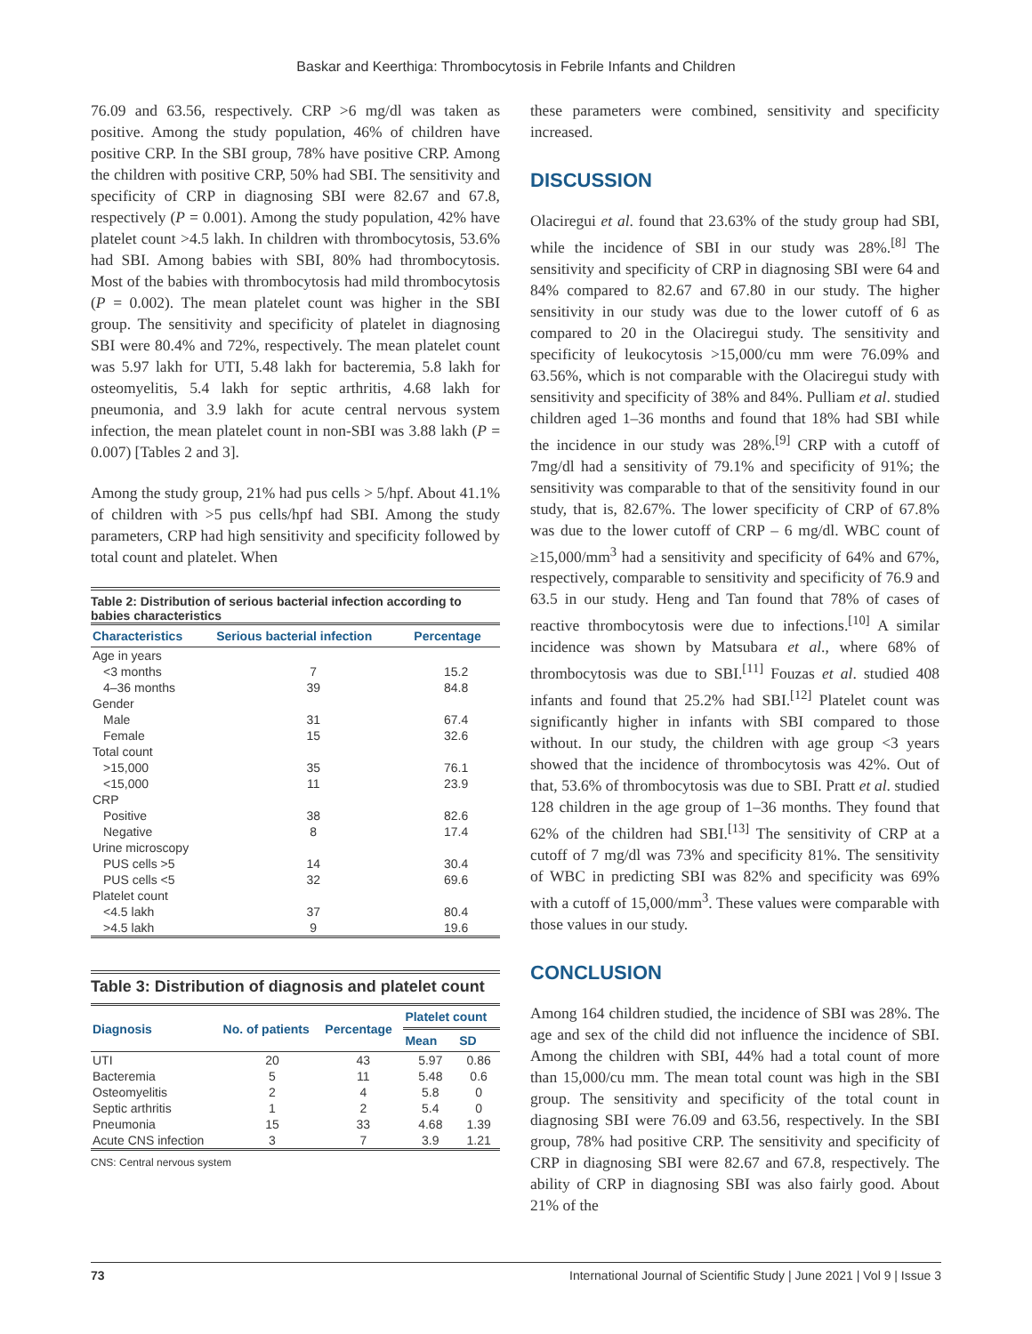Baskar and Keerthiga: Thrombocytosis in Febrile Infants and Children
76.09 and 63.56, respectively. CRP >6 mg/dl was taken as positive. Among the study population, 46% of children have positive CRP. In the SBI group, 78% have positive CRP. Among the children with positive CRP, 50% had SBI. The sensitivity and specificity of CRP in diagnosing SBI were 82.67 and 67.8, respectively (P = 0.001). Among the study population, 42% have platelet count >4.5 lakh. In children with thrombocytosis, 53.6% had SBI. Among babies with SBI, 80% had thrombocytosis. Most of the babies with thrombocytosis had mild thrombocytosis (P = 0.002). The mean platelet count was higher in the SBI group. The sensitivity and specificity of platelet in diagnosing SBI were 80.4% and 72%, respectively. The mean platelet count was 5.97 lakh for UTI, 5.48 lakh for bacteremia, 5.8 lakh for osteomyelitis, 5.4 lakh for septic arthritis, 4.68 lakh for pneumonia, and 3.9 lakh for acute central nervous system infection, the mean platelet count in non-SBI was 3.88 lakh (P = 0.007) [Tables 2 and 3].
Among the study group, 21% had pus cells > 5/hpf. About 41.1% of children with >5 pus cells/hpf had SBI. Among the study parameters, CRP had high sensitivity and specificity followed by total count and platelet. When
Table 2: Distribution of serious bacterial infection according to babies characteristics
| Characteristics | Serious bacterial infection | Percentage |
| --- | --- | --- |
| Age in years | | |
| <3 months | 7 | 15.2 |
| 4–36 months | 39 | 84.8 |
| Gender | | |
| Male | 31 | 67.4 |
| Female | 15 | 32.6 |
| Total count | | |
| >15,000 | 35 | 76.1 |
| <15,000 | 11 | 23.9 |
| CRP | | |
| Positive | 38 | 82.6 |
| Negative | 8 | 17.4 |
| Urine microscopy | | |
| PUS cells >5 | 14 | 30.4 |
| PUS cells <5 | 32 | 69.6 |
| Platelet count | | |
| <4.5 lakh | 37 | 80.4 |
| >4.5 lakh | 9 | 19.6 |
Table 3: Distribution of diagnosis and platelet count
| Diagnosis | No. of patients | Percentage | Platelet count | |
| --- | --- | --- | --- | --- |
| | | | Mean | SD |
| UTI | 20 | 43 | 5.97 | 0.86 |
| Bacteremia | 5 | 11 | 5.48 | 0.6 |
| Osteomyelitis | 2 | 4 | 5.8 | 0 |
| Septic arthritis | 1 | 2 | 5.4 | 0 |
| Pneumonia | 15 | 33 | 4.68 | 1.39 |
| Acute CNS infection | 3 | 7 | 3.9 | 1.21 |
CNS: Central nervous system
these parameters were combined, sensitivity and specificity increased.
DISCUSSION
Olaciregui et al. found that 23.63% of the study group had SBI, while the incidence of SBI in our study was 28%.<sup>[8]</sup> The sensitivity and specificity of CRP in diagnosing SBI were 64 and 84% compared to 82.67 and 67.80 in our study. The higher sensitivity in our study was due to the lower cutoff of 6 as compared to 20 in the Olaciregui study. The sensitivity and specificity of leukocytosis >15,000/cu mm were 76.09% and 63.56%, which is not comparable with the Olaciregui study with sensitivity and specificity of 38% and 84%. Pulliam et al. studied children aged 1–36 months and found that 18% had SBI while the incidence in our study was 28%.<sup>[9]</sup> CRP with a cutoff of 7mg/dl had a sensitivity of 79.1% and specificity of 91%; the sensitivity was comparable to that of the sensitivity found in our study, that is, 82.67%. The lower specificity of CRP of 67.8% was due to the lower cutoff of CRP – 6 mg/dl. WBC count of ≥15,000/mm<sup>3</sup> had a sensitivity and specificity of 64% and 67%, respectively, comparable to sensitivity and specificity of 76.9 and 63.5 in our study. Heng and Tan found that 78% of cases of reactive thrombocytosis were due to infections.<sup>[10]</sup> A similar incidence was shown by Matsubara et al., where 68% of thrombocytosis was due to SBI.<sup>[11]</sup> Fouzas et al. studied 408 infants and found that 25.2% had SBI.<sup>[12]</sup> Platelet count was significantly higher in infants with SBI compared to those without. In our study, the children with age group <3 years showed that the incidence of thrombocytosis was 42%. Out of that, 53.6% of thrombocytosis was due to SBI. Pratt et al. studied 128 children in the age group of 1–36 months. They found that 62% of the children had SBI.<sup>[13]</sup> The sensitivity of CRP at a cutoff of 7 mg/dl was 73% and specificity 81%. The sensitivity of WBC in predicting SBI was 82% and specificity was 69% with a cutoff of 15,000/mm<sup>3</sup>. These values were comparable with those values in our study.
CONCLUSION
Among 164 children studied, the incidence of SBI was 28%. The age and sex of the child did not influence the incidence of SBI. Among the children with SBI, 44% had a total count of more than 15,000/cu mm. The mean total count was high in the SBI group. The sensitivity and specificity of the total count in diagnosing SBI were 76.09 and 63.56, respectively. In the SBI group, 78% had positive CRP. The sensitivity and specificity of CRP in diagnosing SBI were 82.67 and 67.8, respectively. The ability of CRP in diagnosing SBI was also fairly good. About 21% of the
73 International Journal of Scientific Study | June 2021 | Vol 9 | Issue 3